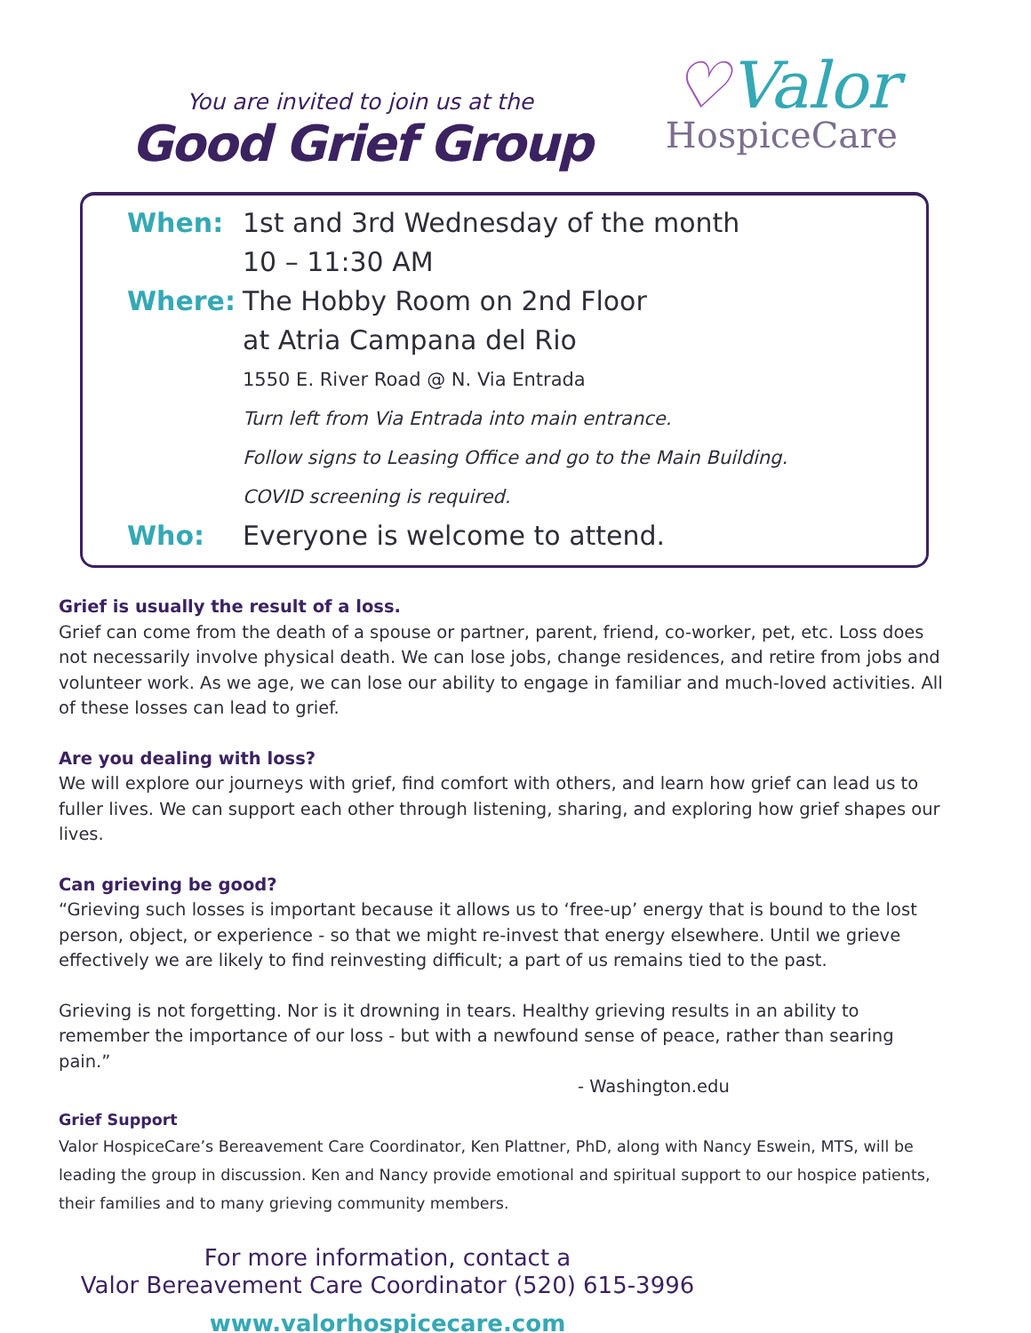You are invited to join us at the
Good Grief Group
♡Valor
HospiceCare
| When: | 1st and 3rd Wednesday of the month |
| | 10 – 11:30 AM |
| Where: | The Hobby Room on 2nd Floor |
| | at Atria Campana del Rio |
| | 1550 E. River Road @ N. Via Entrada |
| | Turn left from Via Entrada into main entrance. |
| | Follow signs to Leasing Office and go to the Main Building. |
| | COVID screening is required. |
| Who: | Everyone is welcome to attend. |
Grief is usually the result of a loss.
Grief can come from the death of a spouse or partner, parent, friend, co-worker, pet, etc. Loss does not necessarily involve physical death. We can lose jobs, change residences, and retire from jobs and volunteer work. As we age, we can lose our ability to engage in familiar and much-loved activities. All of these losses can lead to grief.
Are you dealing with loss?
We will explore our journeys with grief, find comfort with others, and learn how grief can lead us to fuller lives. We can support each other through listening, sharing, and exploring how grief shapes our lives.
Can grieving be good?
“Grieving such losses is important because it allows us to ‘free-up’ energy that is bound to the lost person, object, or experience - so that we might re-invest that energy elsewhere. Until we grieve effectively we are likely to find reinvesting difficult; a part of us remains tied to the past.
Grieving is not forgetting. Nor is it drowning in tears. Healthy grieving results in an ability to remember the importance of our loss - but with a newfound sense of peace, rather than searing pain.”
- Washington.edu
Grief Support
Valor HospiceCare’s Bereavement Care Coordinator, Ken Plattner, PhD, along with Nancy Eswein, MTS, will be leading the group in discussion. Ken and Nancy provide emotional and spiritual support to our hospice patients, their families and to many grieving community members.
For more information, contact a
Valor Bereavement Care Coordinator (520) 615-3996
www.valorhospicecare.com